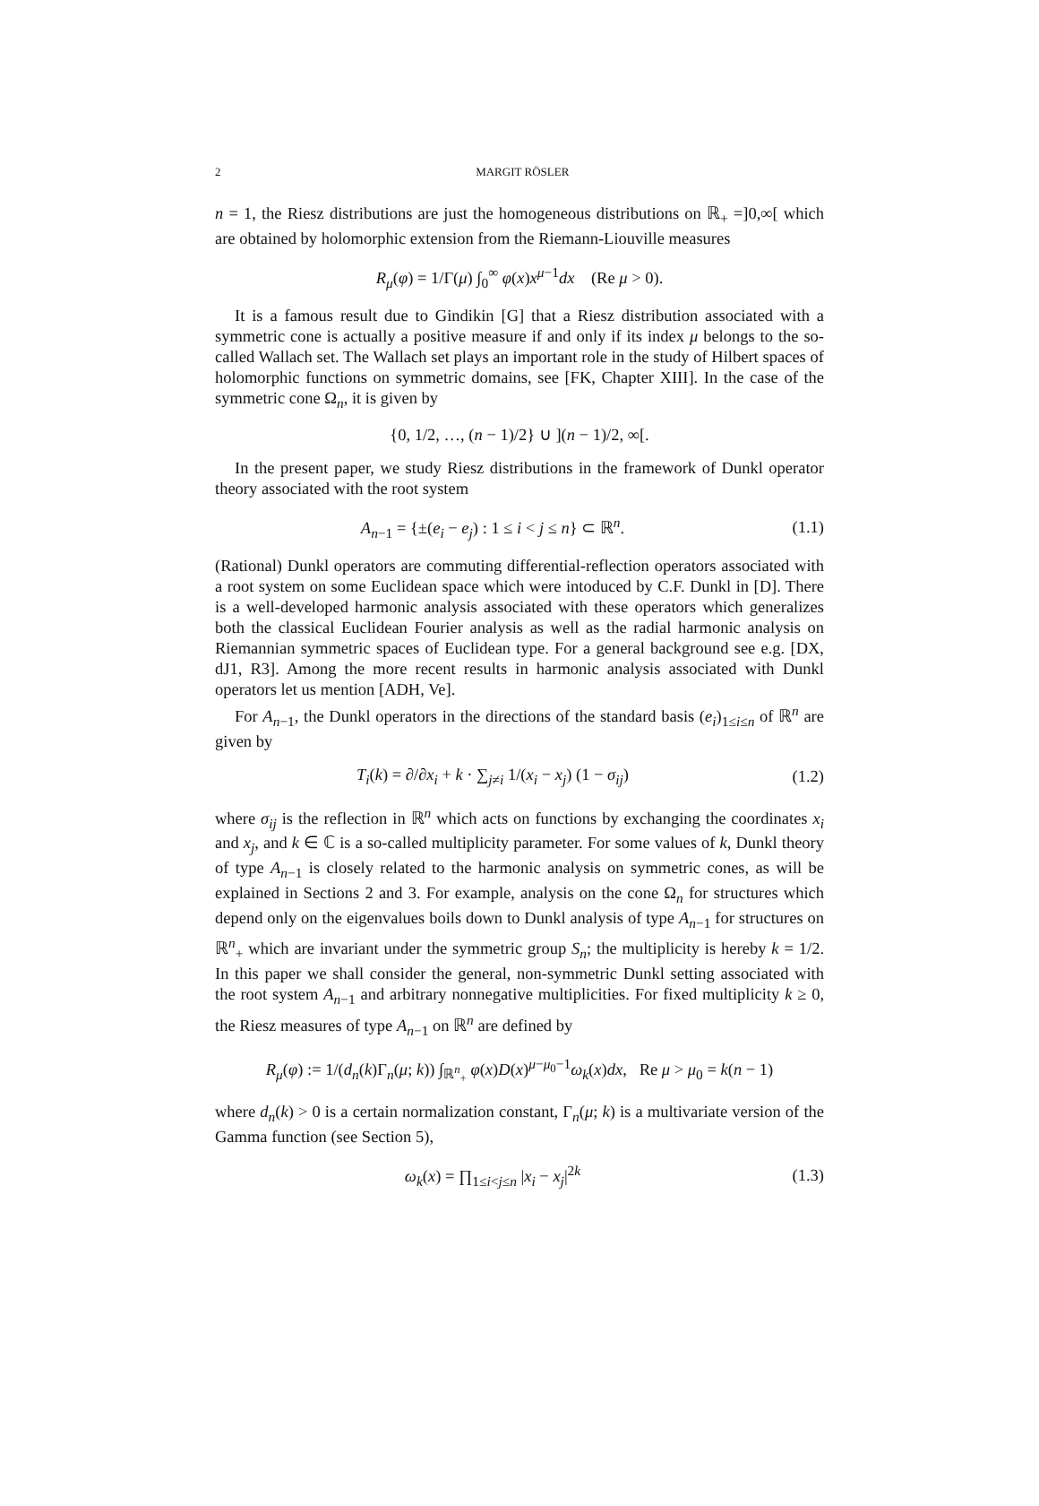2 MARGIT RÖSLER
n = 1, the Riesz distributions are just the homogeneous distributions on ℝ<sub>+</sub> =]0,∞[ which are obtained by holomorphic extension from the Riemann-Liouville measures
R<sub>μ</sub>(φ) = 1/Γ(μ) ∫<sub>0</sub><sup>∞</sup> φ(x)x<sup>μ−1</sup>dx (Re μ > 0).
It is a famous result due to Gindikin [G] that a Riesz distribution associated with a symmetric cone is actually a positive measure if and only if its index μ belongs to the so-called Wallach set. The Wallach set plays an important role in the study of Hilbert spaces of holomorphic functions on symmetric domains, see [FK, Chapter XIII]. In the case of the symmetric cone Ω<sub>n</sub>, it is given by
{0, 1/2, …, (n − 1)/2} ∪ ](n − 1)/2, ∞[.
In the present paper, we study Riesz distributions in the framework of Dunkl operator theory associated with the root system
A<sub>n−1</sub> = {±(e<sub>i</sub> − e<sub>j</sub>) : 1 ≤ i < j ≤ n} ⊂ ℝ<sup>n</sup>. (1.1)
(Rational) Dunkl operators are commuting differential-reflection operators associated with a root system on some Euclidean space which were intoduced by C.F. Dunkl in [D]. There is a well-developed harmonic analysis associated with these operators which generalizes both the classical Euclidean Fourier analysis as well as the radial harmonic analysis on Riemannian symmetric spaces of Euclidean type. For a general background see e.g. [DX, dJ1, R3]. Among the more recent results in harmonic analysis associated with Dunkl operators let us mention [ADH, Ve].
For A<sub>n−1</sub>, the Dunkl operators in the directions of the standard basis (e<sub>i</sub>)<sub>1≤i≤n</sub> of ℝ<sup>n</sup> are given by
T<sub>i</sub>(k) = ∂/∂x<sub>i</sub> + k · ∑<sub>j≠i</sub> 1/(x<sub>i</sub> − x<sub>j</sub>) (1 − σ<sub>ij</sub>) (1.2)
where σ<sub>ij</sub> is the reflection in ℝ<sup>n</sup> which acts on functions by exchanging the coordinates x<sub>i</sub> and x<sub>j</sub>, and k ∈ ℂ is a so-called multiplicity parameter. For some values of k, Dunkl theory of type A<sub>n−1</sub> is closely related to the harmonic analysis on symmetric cones, as will be explained in Sections 2 and 3. For example, analysis on the cone Ω<sub>n</sub> for structures which depend only on the eigenvalues boils down to Dunkl analysis of type A<sub>n−1</sub> for structures on ℝ<sup>n</sup><sub>+</sub> which are invariant under the symmetric group S<sub>n</sub>; the multiplicity is hereby k = 1/2. In this paper we shall consider the general, non-symmetric Dunkl setting associated with the root system A<sub>n−1</sub> and arbitrary nonnegative multiplicities. For fixed multiplicity k ≥ 0, the Riesz measures of type A<sub>n−1</sub> on ℝ<sup>n</sup> are defined by
R<sub>μ</sub>(φ) := 1/(d<sub>n</sub>(k)Γ<sub>n</sub>(μ; k)) ∫<sub>ℝ<sup>n</sup><sub>+</sub></sub> φ(x)D(x)<sup>μ−μ<sub>0</sub>−1</sup>ω<sub>k</sub>(x)dx, Re μ > μ<sub>0</sub> = k(n − 1)
where d<sub>n</sub>(k) > 0 is a certain normalization constant, Γ<sub>n</sub>(μ; k) is a multivariate version of the Gamma function (see Section 5),
ω<sub>k</sub>(x) = ∏<sub>1≤i<j≤n</sub> |x<sub>i</sub> − x<sub>j</sub>|<sup>2k</sup> (1.3)